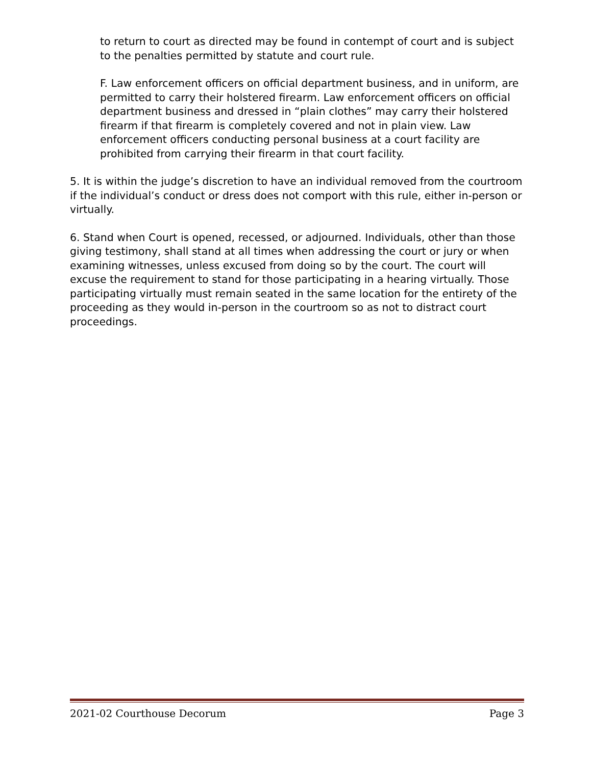to return to court as directed may be found in contempt of court and is subject to the penalties permitted by statute and court rule.
F. Law enforcement officers on official department business, and in uniform, are permitted to carry their holstered firearm. Law enforcement officers on official department business and dressed in “plain clothes” may carry their holstered firearm if that firearm is completely covered and not in plain view. Law enforcement officers conducting personal business at a court facility are prohibited from carrying their firearm in that court facility.
5. It is within the judge’s discretion to have an individual removed from the courtroom if the individual’s conduct or dress does not comport with this rule, either in-person or virtually.
6. Stand when Court is opened, recessed, or adjourned. Individuals, other than those giving testimony, shall stand at all times when addressing the court or jury or when examining witnesses, unless excused from doing so by the court. The court will excuse the requirement to stand for those participating in a hearing virtually. Those participating virtually must remain seated in the same location for the entirety of the proceeding as they would in-person in the courtroom so as not to distract court proceedings.
2021-02 Courthouse Decorum Page 3